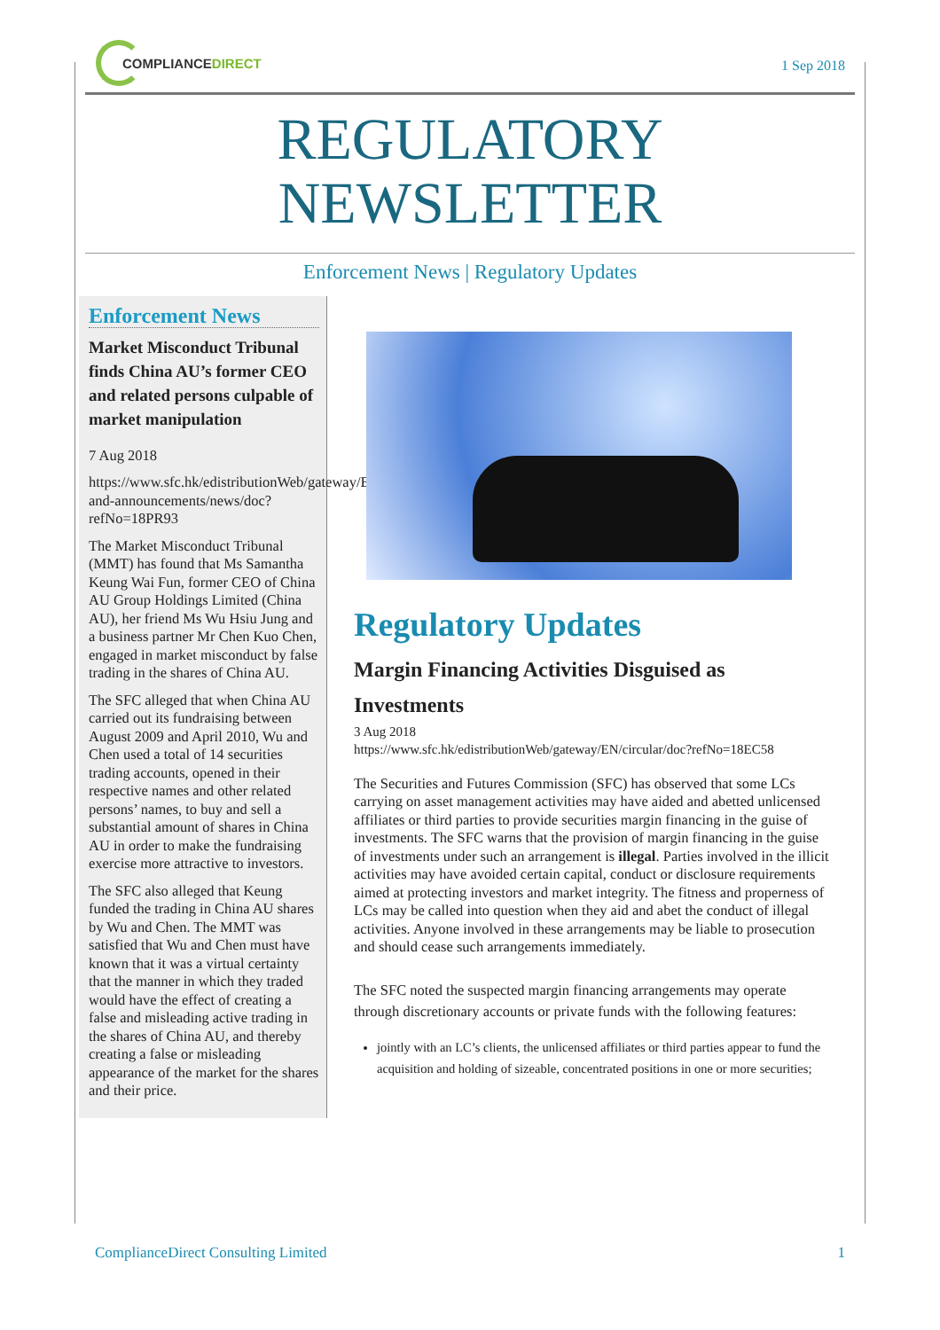COMPLIANCE DIRECT
1 Sep 2018
REGULATORY
NEWSLETTER
Enforcement News | Regulatory Updates
Enforcement News
Market Misconduct Tribunal finds China AU’s former CEO and related persons culpable of market manipulation
7 Aug 2018
https://www.sfc.hk/edistributionWeb/gateway/EN/news-and-announcements/news/doc?refNo=18PR93
The Market Misconduct Tribunal (MMT) has found that Ms Samantha Keung Wai Fun, former CEO of China AU Group Holdings Limited (China AU), her friend Ms Wu Hsiu Jung and a business partner Mr Chen Kuo Chen, engaged in market misconduct by false trading in the shares of China AU.
The SFC alleged that when China AU carried out its fundraising between August 2009 and April 2010, Wu and Chen used a total of 14 securities trading accounts, opened in their respective names and other related persons’ names, to buy and sell a substantial amount of shares in China AU in order to make the fundraising exercise more attractive to investors.
The SFC also alleged that Keung funded the trading in China AU shares by Wu and Chen. The MMT was satisfied that Wu and Chen must have known that it was a virtual certainty that the manner in which they traded would have the effect of creating a false and misleading active trading in the shares of China AU, and thereby creating a false or misleading appearance of the market for the shares and their price.
Regulatory Updates
Margin Financing Activities Disguised as Investments
3 Aug 2018
https://www.sfc.hk/edistributionWeb/gateway/EN/circular/doc?refNo=18EC58
The Securities and Futures Commission (SFC) has observed that some LCs carrying on asset management activities may have aided and abetted unlicensed affiliates or third parties to provide securities margin financing in the guise of investments. The SFC warns that the provision of margin financing in the guise of investments under such an arrangement is illegal. Parties involved in the illicit activities may have avoided certain capital, conduct or disclosure requirements aimed at protecting investors and market integrity. The fitness and properness of LCs may be called into question when they aid and abet the conduct of illegal activities. Anyone involved in these arrangements may be liable to prosecution and should cease such arrangements immediately.
The SFC noted the suspected margin financing arrangements may operate through discretionary accounts or private funds with the following features:
jointly with an LC’s clients, the unlicensed affiliates or third parties appear to fund the acquisition and holding of sizeable, concentrated positions in one or more securities;
ComplianceDirect Consulting Limited 1